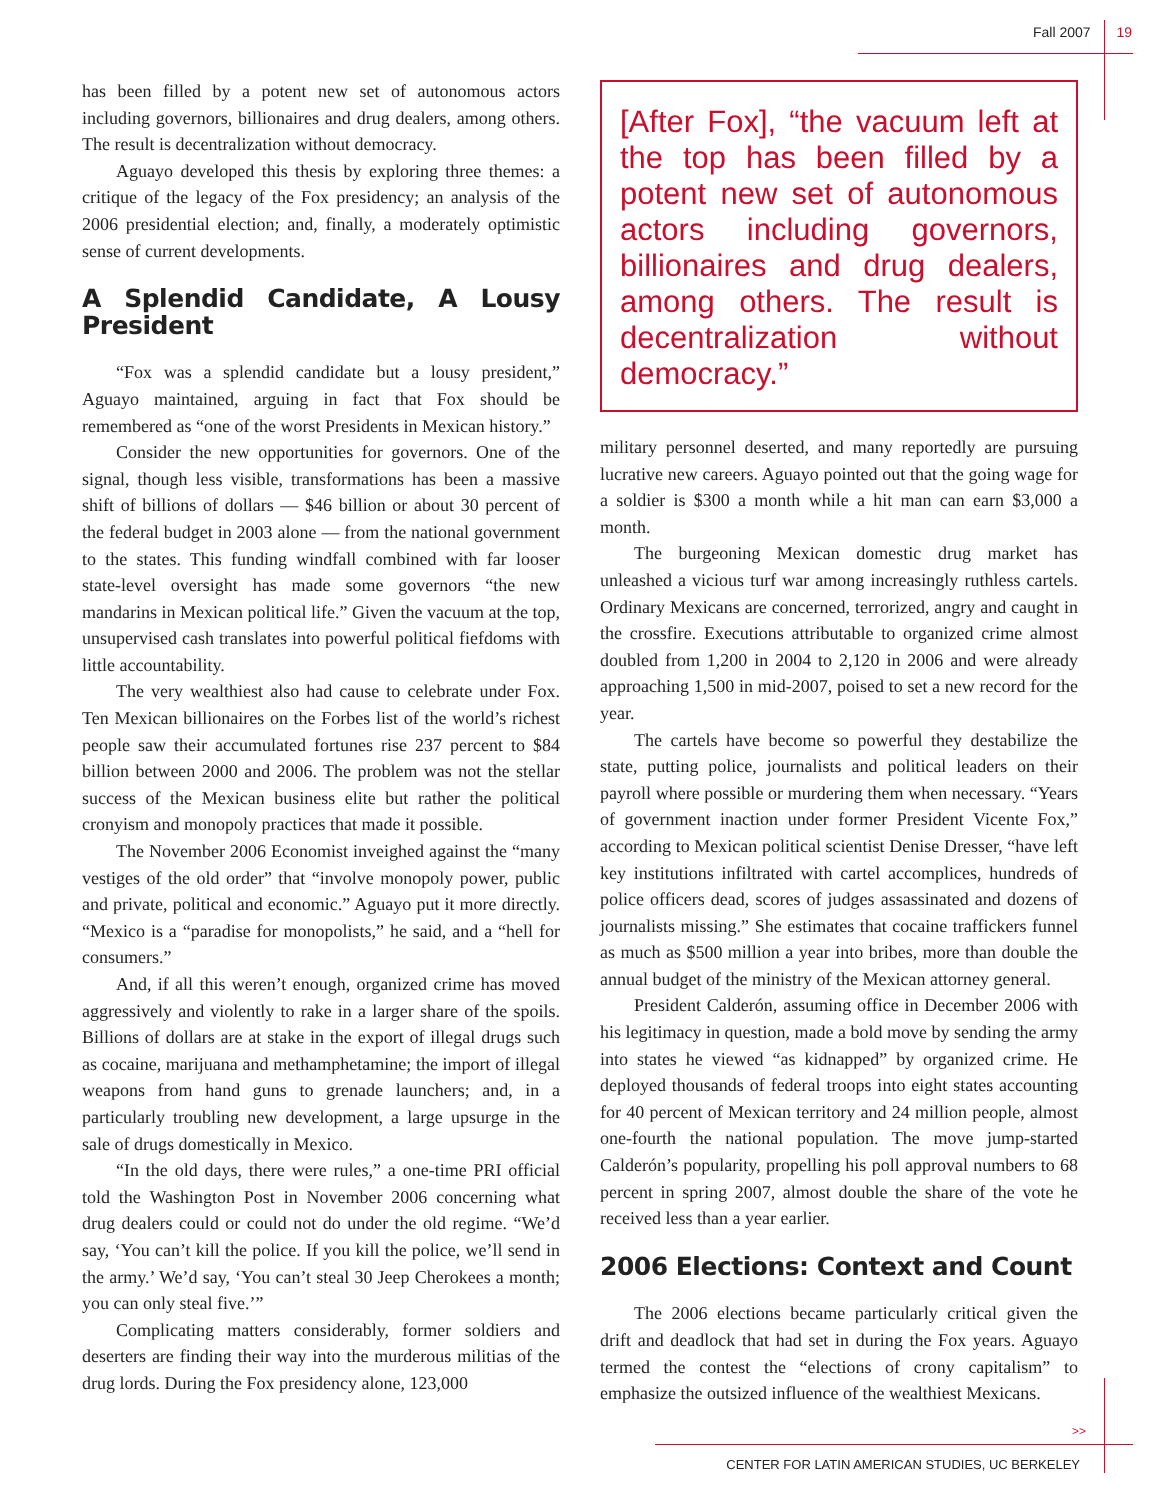Fall 2007 19
has been filled by a potent new set of autonomous actors including governors, billionaires and drug dealers, among others. The result is decentralization without democracy.
Aguayo developed this thesis by exploring three themes: a critique of the legacy of the Fox presidency; an analysis of the 2006 presidential election; and, finally, a moderately optimistic sense of current developments.
A Splendid Candidate, A Lousy President
“Fox was a splendid candidate but a lousy president,” Aguayo maintained, arguing in fact that Fox should be remembered as “one of the worst Presidents in Mexican history.”
Consider the new opportunities for governors. One of the signal, though less visible, transformations has been a massive shift of billions of dollars — $46 billion or about 30 percent of the federal budget in 2003 alone — from the national government to the states. This funding windfall combined with far looser state-level oversight has made some governors “the new mandarins in Mexican political life.” Given the vacuum at the top, unsupervised cash translates into powerful political fiefdoms with little accountability.
The very wealthiest also had cause to celebrate under Fox. Ten Mexican billionaires on the Forbes list of the world’s richest people saw their accumulated fortunes rise 237 percent to $84 billion between 2000 and 2006. The problem was not the stellar success of the Mexican business elite but rather the political cronyism and monopoly practices that made it possible.
The November 2006 Economist inveighed against the “many vestiges of the old order” that “involve monopoly power, public and private, political and economic.” Aguayo put it more directly. “Mexico is a “paradise for monopolists,” he said, and a “hell for consumers.”
And, if all this weren’t enough, organized crime has moved aggressively and violently to rake in a larger share of the spoils. Billions of dollars are at stake in the export of illegal drugs such as cocaine, marijuana and methamphetamine; the import of illegal weapons from hand guns to grenade launchers; and, in a particularly troubling new development, a large upsurge in the sale of drugs domestically in Mexico.
“In the old days, there were rules,” a one-time PRI official told the Washington Post in November 2006 concerning what drug dealers could or could not do under the old regime. “We’d say, ‘You can’t kill the police. If you kill the police, we’ll send in the army.’ We’d say, ‘You can’t steal 30 Jeep Cherokees a month; you can only steal five.’”
Complicating matters considerably, former soldiers and deserters are finding their way into the murderous militias of the drug lords. During the Fox presidency alone, 123,000
[After Fox], “the vacuum left at the top has been filled by a potent new set of autonomous actors including governors, billionaires and drug dealers, among others. The result is decentralization without democracy.”
military personnel deserted, and many reportedly are pursuing lucrative new careers. Aguayo pointed out that the going wage for a soldier is $300 a month while a hit man can earn $3,000 a month.
The burgeoning Mexican domestic drug market has unleashed a vicious turf war among increasingly ruthless cartels. Ordinary Mexicans are concerned, terrorized, angry and caught in the crossfire. Executions attributable to organized crime almost doubled from 1,200 in 2004 to 2,120 in 2006 and were already approaching 1,500 in mid-2007, poised to set a new record for the year.
The cartels have become so powerful they destabilize the state, putting police, journalists and political leaders on their payroll where possible or murdering them when necessary. “Years of government inaction under former President Vicente Fox,” according to Mexican political scientist Denise Dresser, “have left key institutions infiltrated with cartel accomplices, hundreds of police officers dead, scores of judges assassinated and dozens of journalists missing.” She estimates that cocaine traffickers funnel as much as $500 million a year into bribes, more than double the annual budget of the ministry of the Mexican attorney general.
President Calderón, assuming office in December 2006 with his legitimacy in question, made a bold move by sending the army into states he viewed “as kidnapped” by organized crime. He deployed thousands of federal troops into eight states accounting for 40 percent of Mexican territory and 24 million people, almost one-fourth the national population. The move jump-started Calderón’s popularity, propelling his poll approval numbers to 68 percent in spring 2007, almost double the share of the vote he received less than a year earlier.
2006 Elections: Context and Count
The 2006 elections became particularly critical given the drift and deadlock that had set in during the Fox years. Aguayo termed the contest the “elections of crony capitalism” to emphasize the outsized influence of the wealthiest Mexicans.
>>
CENTER FOR LATIN AMERICAN STUDIES, UC BERKELEY